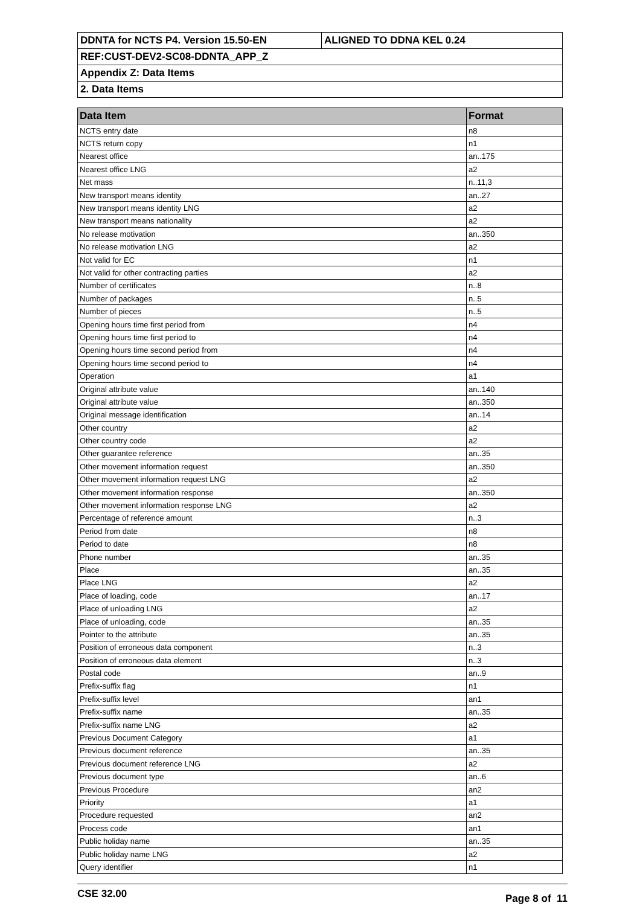| DDNTA for NCTS P4. Version 15.50-EN | ALIGNED TO DDNA KEL 0.24 |
| REF:CUST-DEV2-SC08-DDNTA_APP_Z | |
| Appendix Z: Data Items | |
| 2. Data Items | |
| Data Item | Format |
| --- | --- |
| NCTS entry date | n8 |
| NCTS return copy | n1 |
| Nearest office | an..175 |
| Nearest office LNG | a2 |
| Net mass | n..11,3 |
| New transport means identity | an..27 |
| New transport means identity LNG | a2 |
| New transport means nationality | a2 |
| No release motivation | an..350 |
| No release motivation LNG | a2 |
| Not valid for EC | n1 |
| Not valid for other contracting parties | a2 |
| Number of certificates | n..8 |
| Number of packages | n..5 |
| Number of pieces | n..5 |
| Opening hours time first period from | n4 |
| Opening hours time first period to | n4 |
| Opening hours time second period from | n4 |
| Opening hours time second period to | n4 |
| Operation | a1 |
| Original attribute value | an..140 |
| Original attribute value | an..350 |
| Original message identification | an..14 |
| Other country | a2 |
| Other country code | a2 |
| Other guarantee reference | an..35 |
| Other movement information request | an..350 |
| Other movement information request LNG | a2 |
| Other movement information response | an..350 |
| Other movement information response LNG | a2 |
| Percentage of reference amount | n..3 |
| Period from date | n8 |
| Period to date | n8 |
| Phone number | an..35 |
| Place | an..35 |
| Place LNG | a2 |
| Place of loading, code | an..17 |
| Place of unloading LNG | a2 |
| Place of unloading, code | an..35 |
| Pointer to the attribute | an..35 |
| Position of erroneous data component | n..3 |
| Position of erroneous data element | n..3 |
| Postal code | an..9 |
| Prefix-suffix flag | n1 |
| Prefix-suffix level | an1 |
| Prefix-suffix name | an..35 |
| Prefix-suffix name LNG | a2 |
| Previous Document Category | a1 |
| Previous document reference | an..35 |
| Previous document reference LNG | a2 |
| Previous document type | an..6 |
| Previous Procedure | an2 |
| Priority | a1 |
| Procedure requested | an2 |
| Process code | an1 |
| Public holiday name | an..35 |
| Public holiday name LNG | a2 |
| Query identifier | n1 |
CSE 32.00 Page 8 of 11